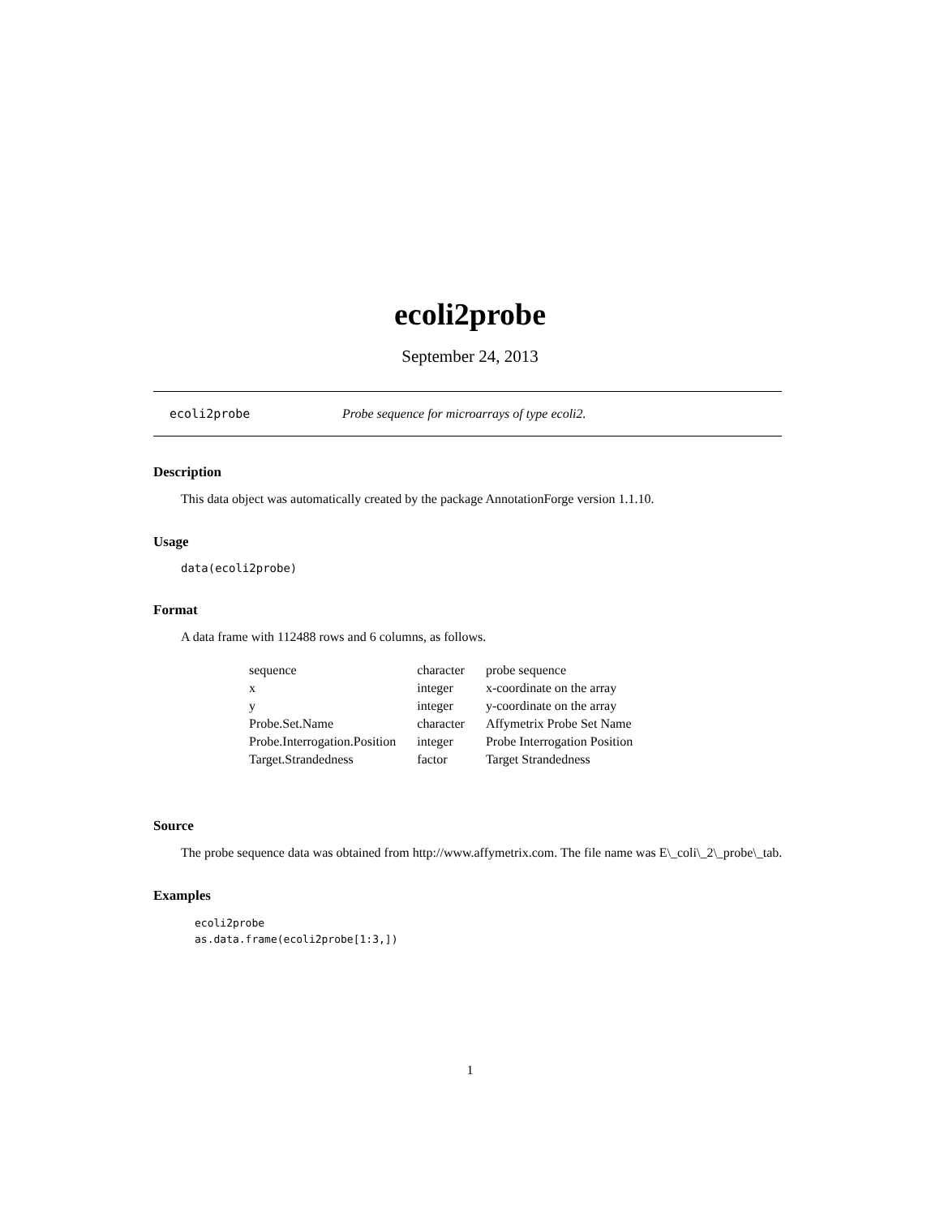ecoli2probe
September 24, 2013
ecoli2probe Probe sequence for microarrays of type ecoli2.
Description
This data object was automatically created by the package AnnotationForge version 1.1.10.
Usage
data(ecoli2probe)
Format
A data frame with 112488 rows and 6 columns, as follows.
| sequence | character | probe sequence |
| x | integer | x-coordinate on the array |
| y | integer | y-coordinate on the array |
| Probe.Set.Name | character | Affymetrix Probe Set Name |
| Probe.Interrogation.Position | integer | Probe Interrogation Position |
| Target.Strandedness | factor | Target Strandedness |
Source
The probe sequence data was obtained from http://www.affymetrix.com. The file name was E\_coli\_2\_probe\_tab.
Examples
ecoli2probe
as.data.frame(ecoli2probe[1:3,])
1